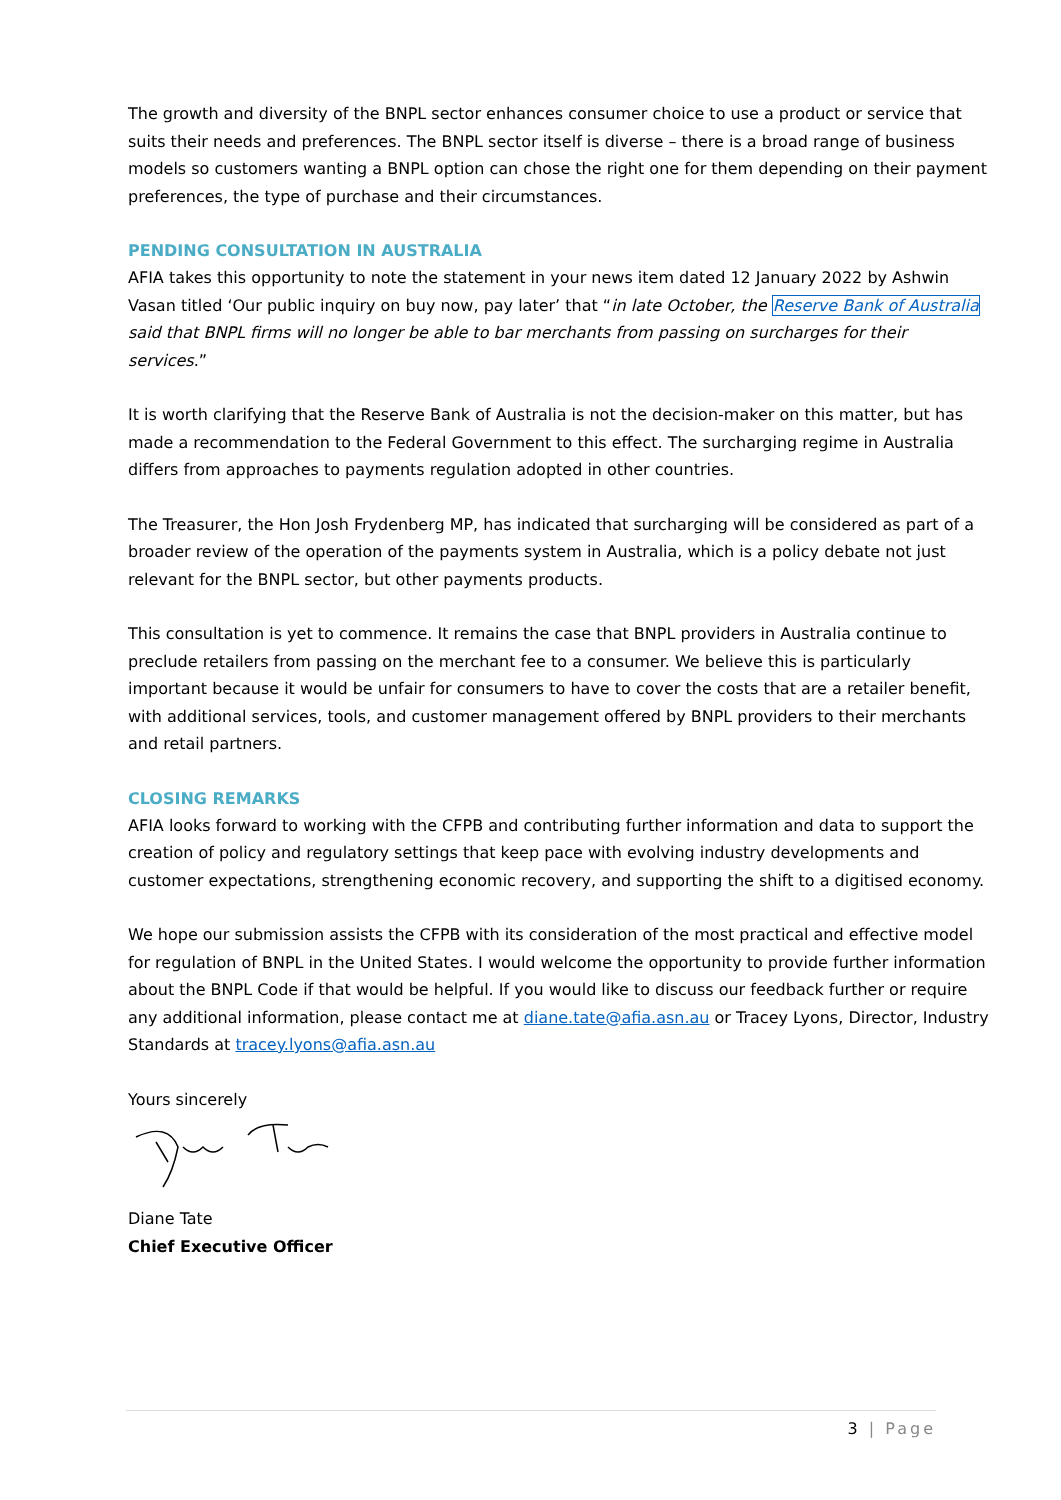The growth and diversity of the BNPL sector enhances consumer choice to use a product or service that suits their needs and preferences. The BNPL sector itself is diverse – there is a broad range of business models so customers wanting a BNPL option can chose the right one for them depending on their payment preferences, the type of purchase and their circumstances.
PENDING CONSULTATION IN AUSTRALIA
AFIA takes this opportunity to note the statement in your news item dated 12 January 2022 by Ashwin Vasan titled ‘Our public inquiry on buy now, pay later’ that “in late October, the Reserve Bank of Australia said that BNPL firms will no longer be able to bar merchants from passing on surcharges for their services.”
It is worth clarifying that the Reserve Bank of Australia is not the decision-maker on this matter, but has made a recommendation to the Federal Government to this effect. The surcharging regime in Australia differs from approaches to payments regulation adopted in other countries.
The Treasurer, the Hon Josh Frydenberg MP, has indicated that surcharging will be considered as part of a broader review of the operation of the payments system in Australia, which is a policy debate not just relevant for the BNPL sector, but other payments products.
This consultation is yet to commence. It remains the case that BNPL providers in Australia continue to preclude retailers from passing on the merchant fee to a consumer. We believe this is particularly important because it would be unfair for consumers to have to cover the costs that are a retailer benefit, with additional services, tools, and customer management offered by BNPL providers to their merchants and retail partners.
CLOSING REMARKS
AFIA looks forward to working with the CFPB and contributing further information and data to support the creation of policy and regulatory settings that keep pace with evolving industry developments and customer expectations, strengthening economic recovery, and supporting the shift to a digitised economy.
We hope our submission assists the CFPB with its consideration of the most practical and effective model for regulation of BNPL in the United States. I would welcome the opportunity to provide further information about the BNPL Code if that would be helpful. If you would like to discuss our feedback further or require any additional information, please contact me at diane.tate@afia.asn.au or Tracey Lyons, Director, Industry Standards at tracey.lyons@afia.asn.au
Yours sincerely
Diane Tate
Chief Executive Officer
3 | Page